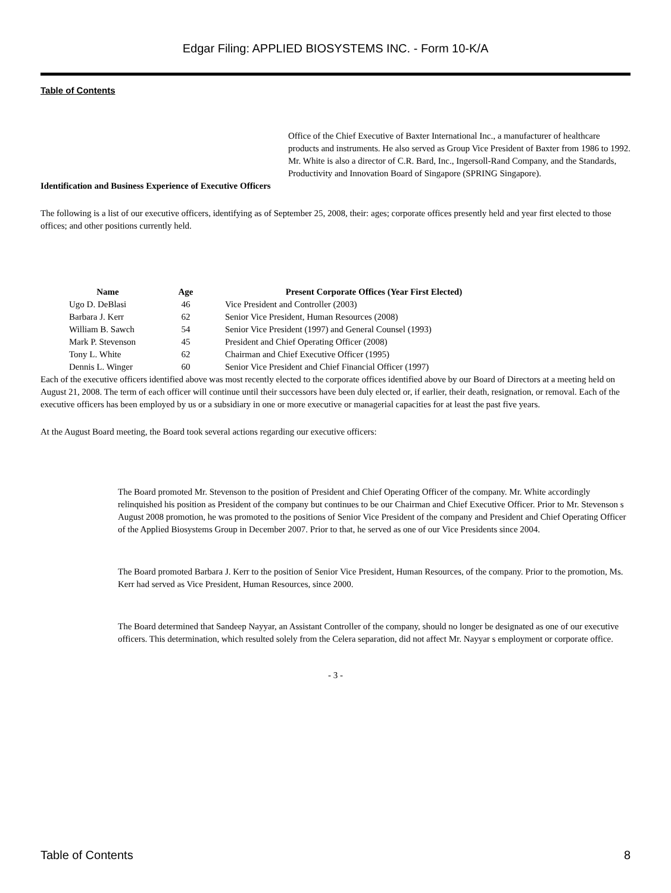Edgar Filing: APPLIED BIOSYSTEMS INC. - Form 10-K/A
Table of Contents
Office of the Chief Executive of Baxter International Inc., a manufacturer of healthcare products and instruments. He also served as Group Vice President of Baxter from 1986 to 1992. Mr. White is also a director of C.R. Bard, Inc., Ingersoll-Rand Company, and the Standards, Productivity and Innovation Board of Singapore (SPRING Singapore).
Identification and Business Experience of Executive Officers
The following is a list of our executive officers, identifying as of September 25, 2008, their: ages; corporate offices presently held and year first elected to those offices; and other positions currently held.
| Name | Age | Present Corporate Offices (Year First Elected) |
| --- | --- | --- |
| Ugo D. DeBlasi | 46 | Vice President and Controller (2003) |
| Barbara J. Kerr | 62 | Senior Vice President, Human Resources (2008) |
| William B. Sawch | 54 | Senior Vice President (1997) and General Counsel (1993) |
| Mark P. Stevenson | 45 | President and Chief Operating Officer (2008) |
| Tony L. White | 62 | Chairman and Chief Executive Officer (1995) |
| Dennis L. Winger | 60 | Senior Vice President and Chief Financial Officer (1997) |
Each of the executive officers identified above was most recently elected to the corporate offices identified above by our Board of Directors at a meeting held on August 21, 2008. The term of each officer will continue until their successors have been duly elected or, if earlier, their death, resignation, or removal. Each of the executive officers has been employed by us or a subsidiary in one or more executive or managerial capacities for at least the past five years.
At the August Board meeting, the Board took several actions regarding our executive officers:
The Board promoted Mr. Stevenson to the position of President and Chief Operating Officer of the company. Mr. White accordingly relinquished his position as President of the company but continues to be our Chairman and Chief Executive Officer. Prior to Mr. Stevenson s August 2008 promotion, he was promoted to the positions of Senior Vice President of the company and President and Chief Operating Officer of the Applied Biosystems Group in December 2007. Prior to that, he served as one of our Vice Presidents since 2004.
The Board promoted Barbara J. Kerr to the position of Senior Vice President, Human Resources, of the company. Prior to the promotion, Ms. Kerr had served as Vice President, Human Resources, since 2000.
The Board determined that Sandeep Nayyar, an Assistant Controller of the company, should no longer be designated as one of our executive officers. This determination, which resulted solely from the Celera separation, did not affect Mr. Nayyar s employment or corporate office.
- 3 -
Table of Contents 8